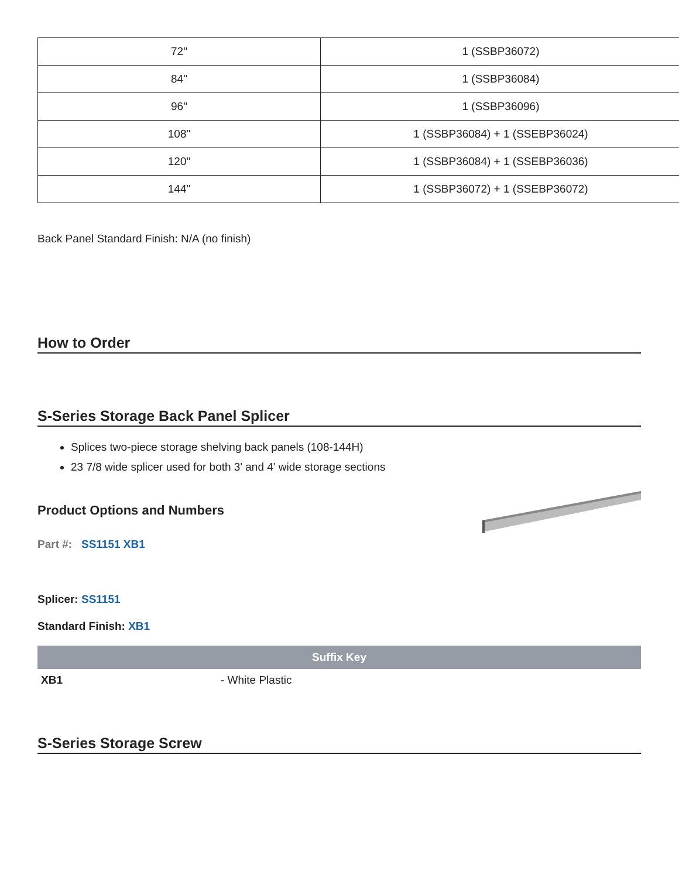| 72" | 1 (SSBP36072) |
| 84" | 1 (SSBP36084) |
| 96" | 1 (SSBP36096) |
| 108" | 1 (SSBP36084) + 1 (SSEBP36024) |
| 120" | 1 (SSBP36084) + 1 (SSEBP36036) |
| 144" | 1 (SSBP36072) + 1 (SSEBP36072) |
Back Panel Standard Finish: N/A (no finish)
How to Order
S-Series Storage Back Panel Splicer
Splices two-piece storage shelving back panels (108-144H)
23 7/8 wide splicer used for both 3' and 4' wide storage sections
Product Options and Numbers
Part #: SS1151 XB1
Splicer: SS1151
Standard Finish: XB1
| Suffix Key | |
| --- | --- |
| XB1 | - White Plastic |
S-Series Storage Screw